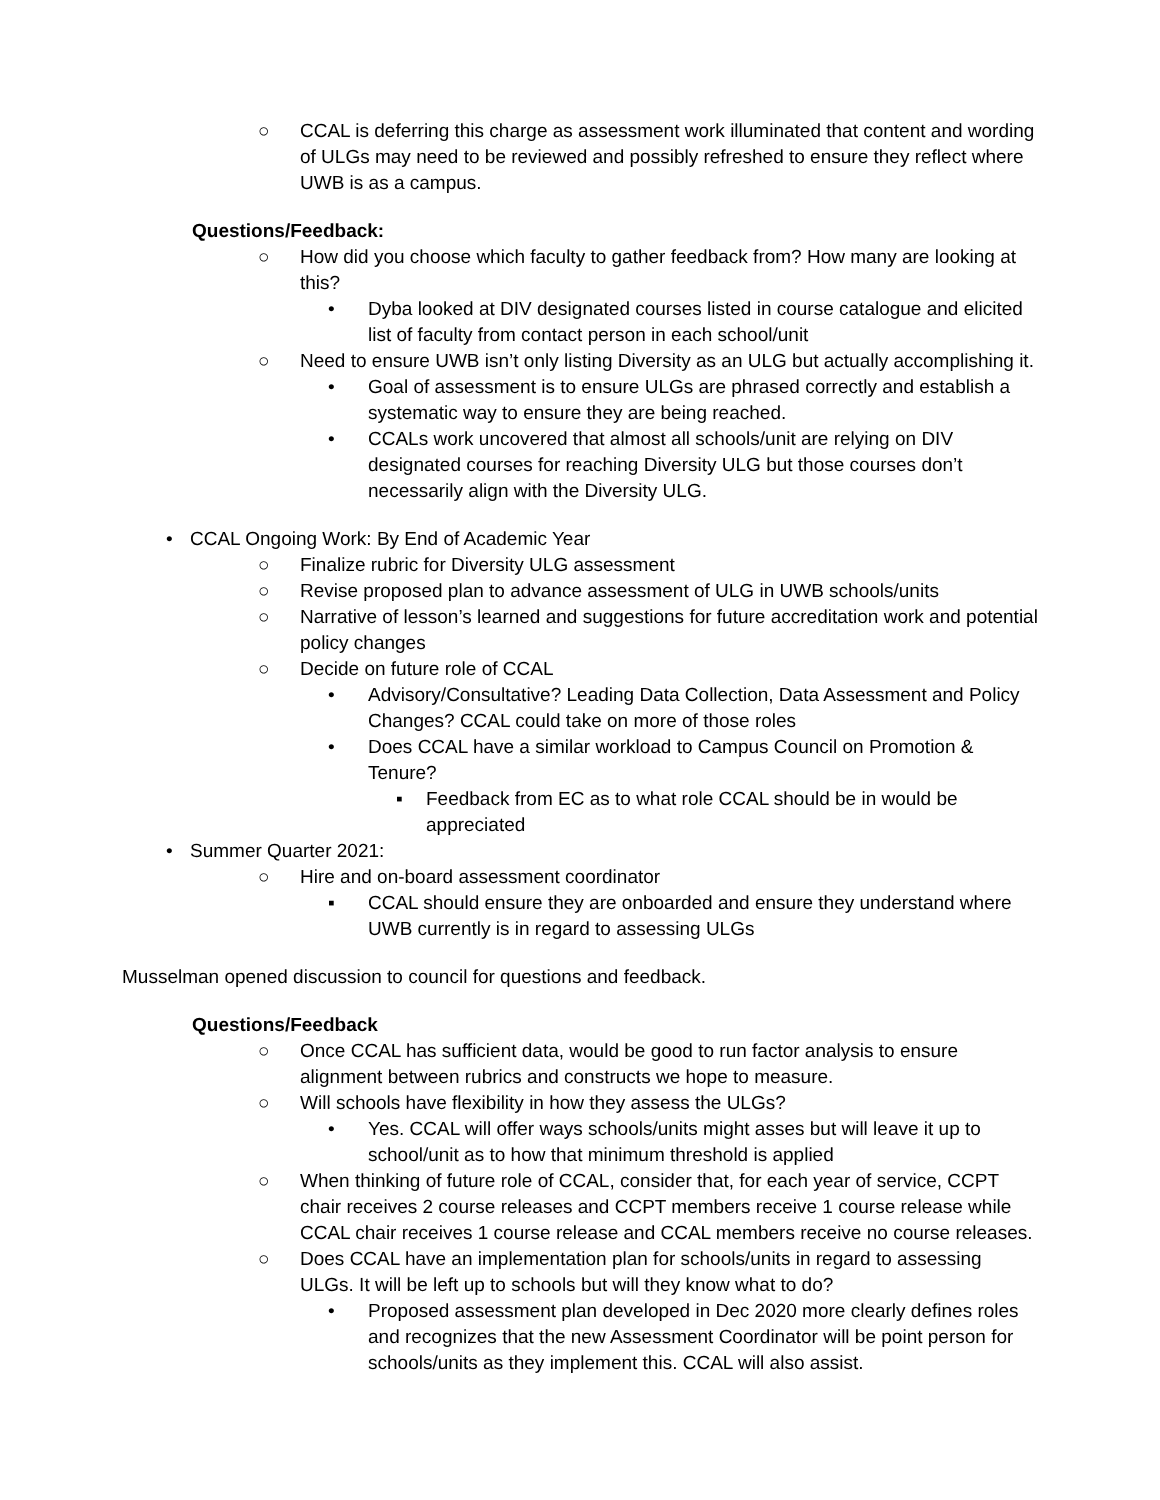○ CCAL is deferring this charge as assessment work illuminated that content and wording of ULGs may need to be reviewed and possibly refreshed to ensure they reflect where UWB is as a campus.
Questions/Feedback:
○ How did you choose which faculty to gather feedback from? How many are looking at this?
• Dyba looked at DIV designated courses listed in course catalogue and elicited list of faculty from contact person in each school/unit
○ Need to ensure UWB isn’t only listing Diversity as an ULG but actually accomplishing it.
• Goal of assessment is to ensure ULGs are phrased correctly and establish a systematic way to ensure they are being reached.
• CCALs work uncovered that almost all schools/unit are relying on DIV designated courses for reaching Diversity ULG but those courses don’t necessarily align with the Diversity ULG.
• CCAL Ongoing Work: By End of Academic Year
○ Finalize rubric for Diversity ULG assessment
○ Revise proposed plan to advance assessment of ULG in UWB schools/units
○ Narrative of lesson’s learned and suggestions for future accreditation work and potential policy changes
○ Decide on future role of CCAL
• Advisory/Consultative? Leading Data Collection, Data Assessment and Policy Changes? CCAL could take on more of those roles
• Does CCAL have a similar workload to Campus Council on Promotion & Tenure?
▪ Feedback from EC as to what role CCAL should be in would be appreciated
• Summer Quarter 2021:
○ Hire and on-board assessment coordinator
▪ CCAL should ensure they are onboarded and ensure they understand where UWB currently is in regard to assessing ULGs
Musselman opened discussion to council for questions and feedback.
Questions/Feedback
○ Once CCAL has sufficient data, would be good to run factor analysis to ensure alignment between rubrics and constructs we hope to measure.
○ Will schools have flexibility in how they assess the ULGs?
• Yes. CCAL will offer ways schools/units might asses but will leave it up to school/unit as to how that minimum threshold is applied
○ When thinking of future role of CCAL, consider that, for each year of service, CCPT chair receives 2 course releases and CCPT members receive 1 course release while CCAL chair receives 1 course release and CCAL members receive no course releases.
○ Does CCAL have an implementation plan for schools/units in regard to assessing ULGs. It will be left up to schools but will they know what to do?
• Proposed assessment plan developed in Dec 2020 more clearly defines roles and recognizes that the new Assessment Coordinator will be point person for schools/units as they implement this. CCAL will also assist.